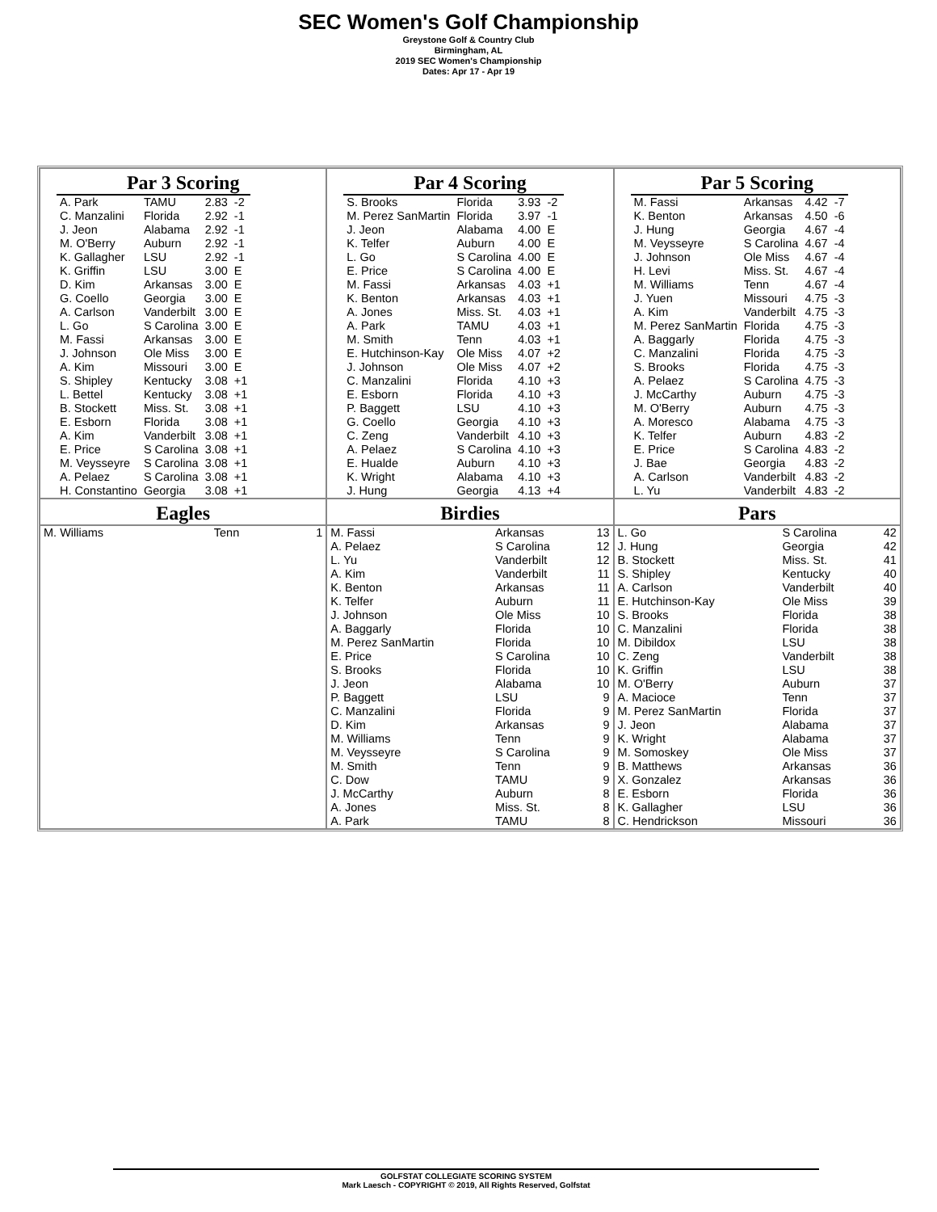SEC Women's Golf Championship
Greystone Golf & Country Club
Birmingham, AL
2019 SEC Women's Championship
Dates: Apr 17 - Apr 19
Par 3 Scoring
| A. Park | TAMU | 2.83 | -2 |
| C. Manzalini | Florida | 2.92 | -1 |
| J. Jeon | Alabama | 2.92 | -1 |
| M. O'Berry | Auburn | 2.92 | -1 |
| K. Gallagher | LSU | 2.92 | -1 |
| K. Griffin | LSU | 3.00 | E |
| D. Kim | Arkansas | 3.00 | E |
| G. Coello | Georgia | 3.00 | E |
| A. Carlson | Vanderbilt | 3.00 | E |
| L. Go | S Carolina | 3.00 | E |
| M. Fassi | Arkansas | 3.00 | E |
| J. Johnson | Ole Miss | 3.00 | E |
| A. Kim | Missouri | 3.00 | E |
| S. Shipley | Kentucky | 3.08 | +1 |
| L. Bettel | Kentucky | 3.08 | +1 |
| B. Stockett | Miss. St. | 3.08 | +1 |
| E. Esborn | Florida | 3.08 | +1 |
| A. Kim | Vanderbilt | 3.08 | +1 |
| E. Price | S Carolina | 3.08 | +1 |
| M. Veysseyre | S Carolina | 3.08 | +1 |
| A. Pelaez | S Carolina | 3.08 | +1 |
| H. Constantino | Georgia | 3.08 | +1 |
Par 4 Scoring
| S. Brooks | Florida | 3.93 | -2 |
| M. Perez SanMartin | Florida | 3.97 | -1 |
| J. Jeon | Alabama | 4.00 | E |
| K. Telfer | Auburn | 4.00 | E |
| L. Go | S Carolina | 4.00 | E |
| E. Price | S Carolina | 4.00 | E |
| M. Fassi | Arkansas | 4.03 | +1 |
| K. Benton | Arkansas | 4.03 | +1 |
| A. Jones | Miss. St. | 4.03 | +1 |
| A. Park | TAMU | 4.03 | +1 |
| M. Smith | Tenn | 4.03 | +1 |
| E. Hutchinson-Kay | Ole Miss | 4.07 | +2 |
| J. Johnson | Ole Miss | 4.07 | +2 |
| C. Manzalini | Florida | 4.10 | +3 |
| E. Esborn | Florida | 4.10 | +3 |
| P. Baggett | LSU | 4.10 | +3 |
| G. Coello | Georgia | 4.10 | +3 |
| C. Zeng | Vanderbilt | 4.10 | +3 |
| A. Pelaez | S Carolina | 4.10 | +3 |
| E. Hualde | Auburn | 4.10 | +3 |
| K. Wright | Alabama | 4.10 | +3 |
| J. Hung | Georgia | 4.13 | +4 |
Par 5 Scoring
| M. Fassi | Arkansas | 4.42 | -7 |
| K. Benton | Arkansas | 4.50 | -6 |
| J. Hung | Georgia | 4.67 | -4 |
| M. Veysseyre | S Carolina | 4.67 | -4 |
| J. Johnson | Ole Miss | 4.67 | -4 |
| H. Levi | Miss. St. | 4.67 | -4 |
| M. Williams | Tenn | 4.67 | -4 |
| J. Yuen | Missouri | 4.75 | -3 |
| A. Kim | Vanderbilt | 4.75 | -3 |
| M. Perez SanMartin | Florida | 4.75 | -3 |
| A. Baggarly | Florida | 4.75 | -3 |
| C. Manzalini | Florida | 4.75 | -3 |
| S. Brooks | Florida | 4.75 | -3 |
| A. Pelaez | S Carolina | 4.75 | -3 |
| J. McCarthy | Auburn | 4.75 | -3 |
| M. O'Berry | Auburn | 4.75 | -3 |
| A. Moresco | Alabama | 4.75 | -3 |
| K. Telfer | Auburn | 4.83 | -2 |
| E. Price | S Carolina | 4.83 | -2 |
| J. Bae | Georgia | 4.83 | -2 |
| A. Carlson | Vanderbilt | 4.83 | -2 |
| L. Yu | Vanderbilt | 4.83 | -2 |
Eagles
| M. Williams | Tenn | 1 |
Birdies
| M. Fassi | Arkansas | 13 |
| A. Pelaez | S Carolina | 12 |
| L. Yu | Vanderbilt | 12 |
| A. Kim | Vanderbilt | 11 |
| K. Benton | Arkansas | 11 |
| K. Telfer | Auburn | 11 |
| J. Johnson | Ole Miss | 10 |
| A. Baggarly | Florida | 10 |
| M. Perez SanMartin | Florida | 10 |
| E. Price | S Carolina | 10 |
| S. Brooks | Florida | 10 |
| J. Jeon | Alabama | 10 |
| P. Baggett | LSU | 9 |
| C. Manzalini | Florida | 9 |
| D. Kim | Arkansas | 9 |
| M. Williams | Tenn | 9 |
| M. Veysseyre | S Carolina | 9 |
| M. Smith | Tenn | 9 |
| C. Dow | TAMU | 9 |
| J. McCarthy | Auburn | 8 |
| A. Jones | Miss. St. | 8 |
| A. Park | TAMU | 8 |
Pars
| L. Go | S Carolina | 42 |
| J. Hung | Georgia | 42 |
| B. Stockett | Miss. St. | 41 |
| S. Shipley | Kentucky | 40 |
| A. Carlson | Vanderbilt | 40 |
| E. Hutchinson-Kay | Ole Miss | 39 |
| S. Brooks | Florida | 38 |
| C. Manzalini | Florida | 38 |
| M. Dibildox | LSU | 38 |
| C. Zeng | Vanderbilt | 38 |
| K. Griffin | LSU | 38 |
| M. O'Berry | Auburn | 37 |
| A. Macioce | Tenn | 37 |
| M. Perez SanMartin | Florida | 37 |
| J. Jeon | Alabama | 37 |
| K. Wright | Alabama | 37 |
| M. Somoskey | Ole Miss | 37 |
| B. Matthews | Arkansas | 36 |
| X. Gonzalez | Arkansas | 36 |
| E. Esborn | Florida | 36 |
| K. Gallagher | LSU | 36 |
| C. Hendrickson | Missouri | 36 |
GOLFSTAT COLLEGIATE SCORING SYSTEM
Mark Laesch - COPYRIGHT © 2019, All Rights Reserved, Golfstat